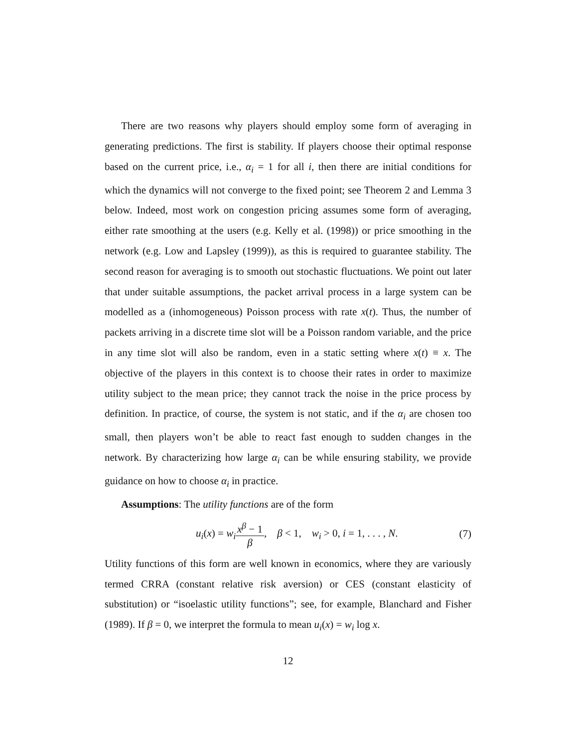There are two reasons why players should employ some form of averaging in generating predictions. The first is stability. If players choose their optimal response based on the current price, i.e., α<sub>i</sub> = 1 for all i, then there are initial conditions for which the dynamics will not converge to the fixed point; see Theorem 2 and Lemma 3 below. Indeed, most work on congestion pricing assumes some form of averaging, either rate smoothing at the users (e.g. Kelly et al. (1998)) or price smoothing in the network (e.g. Low and Lapsley (1999)), as this is required to guarantee stability. The second reason for averaging is to smooth out stochastic fluctuations. We point out later that under suitable assumptions, the packet arrival process in a large system can be modelled as a (inhomogeneous) Poisson process with rate x(t). Thus, the number of packets arriving in a discrete time slot will be a Poisson random variable, and the price in any time slot will also be random, even in a static setting where x(t) ≡ x. The objective of the players in this context is to choose their rates in order to maximize utility subject to the mean price; they cannot track the noise in the price process by definition. In practice, of course, the system is not static, and if the α<sub>i</sub> are chosen too small, then players won’t be able to react fast enough to sudden changes in the network. By characterizing how large α<sub>i</sub> can be while ensuring stability, we provide guidance on how to choose α<sub>i</sub> in practice.
Assumptions: The utility functions are of the form
u<sub>i</sub>(x) = w<sub>i</sub> x<sup>β</sup> − 1 β, β < 1, w<sub>i</sub> > 0, i = 1, . . . , N. (7)
Utility functions of this form are well known in economics, where they are variously termed CRRA (constant relative risk aversion) or CES (constant elasticity of substitution) or “isoelastic utility functions”; see, for example, Blanchard and Fisher (1989). If β = 0, we interpret the formula to mean u<sub>i</sub>(x) = w<sub>i</sub> log x.
12